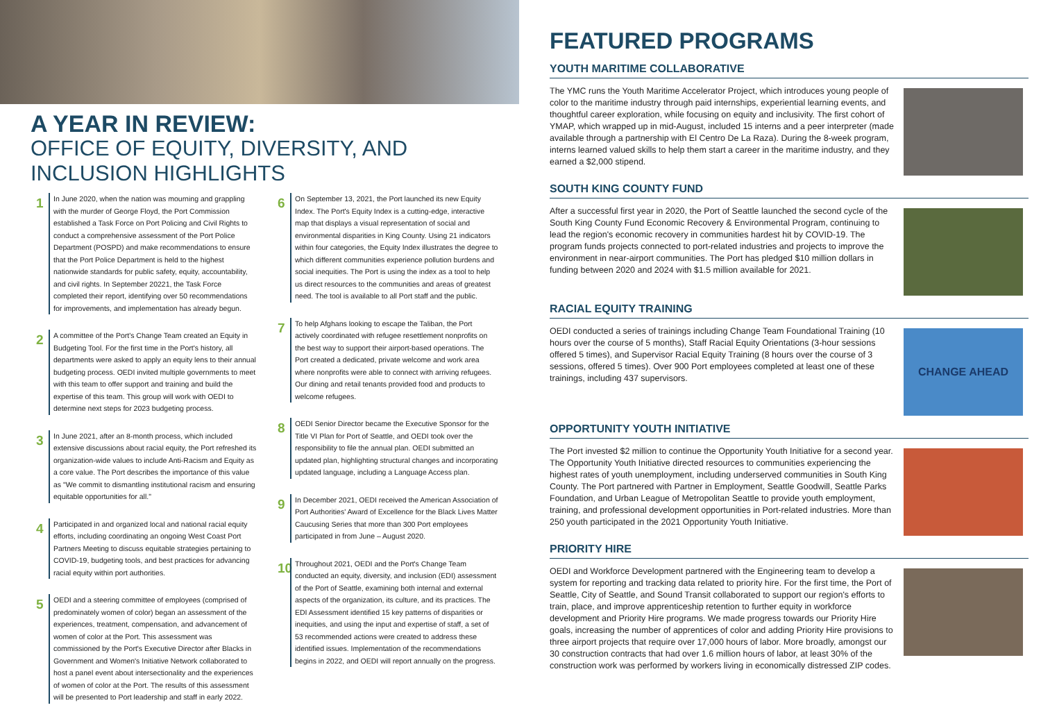A YEAR IN REVIEW:
OFFICE OF EQUITY, DIVERSITY, AND INCLUSION HIGHLIGHTS
1
In June 2020, when the nation was mourning and grappling with the murder of George Floyd, the Port Commission established a Task Force on Port Policing and Civil Rights to conduct a comprehensive assessment of the Port Police Department (POSPD) and make recommendations to ensure that the Port Police Department is held to the highest nationwide standards for public safety, equity, accountability, and civil rights. In September 20221, the Task Force completed their report, identifying over 50 recommendations for improvements, and implementation has already begun.
2
A committee of the Port's Change Team created an Equity in Budgeting Tool. For the first time in the Port's history, all departments were asked to apply an equity lens to their annual budgeting process. OEDI invited multiple governments to meet with this team to offer support and training and build the expertise of this team. This group will work with OEDI to determine next steps for 2023 budgeting process.
3
In June 2021, after an 8-month process, which included extensive discussions about racial equity, the Port refreshed its organization-wide values to include Anti-Racism and Equity as a core value. The Port describes the importance of this value as "We commit to dismantling institutional racism and ensuring equitable opportunities for all."
4
Participated in and organized local and national racial equity efforts, including coordinating an ongoing West Coast Port Partners Meeting to discuss equitable strategies pertaining to COVID-19, budgeting tools, and best practices for advancing racial equity within port authorities.
5
OEDI and a steering committee of employees (comprised of predominately women of color) began an assessment of the experiences, treatment, compensation, and advancement of women of color at the Port. This assessment was commissioned by the Port's Executive Director after Blacks in Government and Women's Initiative Network collaborated to host a panel event about intersectionality and the experiences of women of color at the Port. The results of this assessment will be presented to Port leadership and staff in early 2022.
6
On September 13, 2021, the Port launched its new Equity Index. The Port's Equity Index is a cutting-edge, interactive map that displays a visual representation of social and environmental disparities in King County. Using 21 indicators within four categories, the Equity Index illustrates the degree to which different communities experience pollution burdens and social inequities. The Port is using the index as a tool to help us direct resources to the communities and areas of greatest need. The tool is available to all Port staff and the public.
7
To help Afghans looking to escape the Taliban, the Port actively coordinated with refugee resettlement nonprofits on the best way to support their airport-based operations. The Port created a dedicated, private welcome and work area where nonprofits were able to connect with arriving refugees. Our dining and retail tenants provided food and products to welcome refugees.
8
OEDI Senior Director became the Executive Sponsor for the Title VI Plan for Port of Seattle, and OEDI took over the responsibility to file the annual plan. OEDI submitted an updated plan, highlighting structural changes and incorporating updated language, including a Language Access plan.
9
In December 2021, OEDI received the American Association of Port Authorities' Award of Excellence for the Black Lives Matter Caucusing Series that more than 300 Port employees participated in from June – August 2020.
10
Throughout 2021, OEDI and the Port's Change Team conducted an equity, diversity, and inclusion (EDI) assessment of the Port of Seattle, examining both internal and external aspects of the organization, its culture, and its practices. The EDI Assessment identified 15 key patterns of disparities or inequities, and using the input and expertise of staff, a set of 53 recommended actions were created to address these identified issues. Implementation of the recommendations begins in 2022, and OEDI will report annually on the progress.
FEATURED PROGRAMS
YOUTH MARITIME COLLABORATIVE
The YMC runs the Youth Maritime Accelerator Project, which introduces young people of color to the maritime industry through paid internships, experiential learning events, and thoughtful career exploration, while focusing on equity and inclusivity. The first cohort of YMAP, which wrapped up in mid-August, included 15 interns and a peer interpreter (made available through a partnership with El Centro De La Raza). During the 8-week program, interns learned valued skills to help them start a career in the maritime industry, and they earned a $2,000 stipend.
SOUTH KING COUNTY FUND
After a successful first year in 2020, the Port of Seattle launched the second cycle of the South King County Fund Economic Recovery & Environmental Program, continuing to lead the region's economic recovery in communities hardest hit by COVID-19. The program funds projects connected to port-related industries and projects to improve the environment in near-airport communities. The Port has pledged $10 million dollars in funding between 2020 and 2024 with $1.5 million available for 2021.
RACIAL EQUITY TRAINING
OEDI conducted a series of trainings including Change Team Foundational Training (10 hours over the course of 5 months), Staff Racial Equity Orientations (3-hour sessions offered 5 times), and Supervisor Racial Equity Training (8 hours over the course of 3 sessions, offered 5 times). Over 900 Port employees completed at least one of these trainings, including 437 supervisors.
CHANGE AHEAD
OPPORTUNITY YOUTH INITIATIVE
The Port invested $2 million to continue the Opportunity Youth Initiative for a second year. The Opportunity Youth Initiative directed resources to communities experiencing the highest rates of youth unemployment, including underserved communities in South King County. The Port partnered with Partner in Employment, Seattle Goodwill, Seattle Parks Foundation, and Urban League of Metropolitan Seattle to provide youth employment, training, and professional development opportunities in Port-related industries. More than 250 youth participated in the 2021 Opportunity Youth Initiative.
PRIORITY HIRE
OEDI and Workforce Development partnered with the Engineering team to develop a system for reporting and tracking data related to priority hire. For the first time, the Port of Seattle, City of Seattle, and Sound Transit collaborated to support our region's efforts to train, place, and improve apprenticeship retention to further equity in workforce development and Priority Hire programs. We made progress towards our Priority Hire goals, increasing the number of apprentices of color and adding Priority Hire provisions to three airport projects that require over 17,000 hours of labor. More broadly, amongst our 30 construction contracts that had over 1.6 million hours of labor, at least 30% of the construction work was performed by workers living in economically distressed ZIP codes.